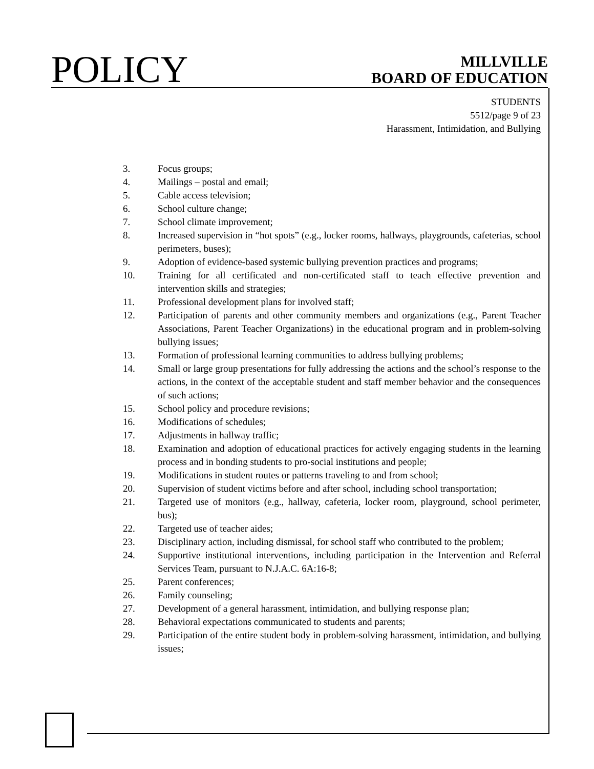POLICY
MILLVILLE
BOARD OF EDUCATION
STUDENTS
5512/page 9 of 23
Harassment, Intimidation, and Bullying
3. Focus groups;
4. Mailings – postal and email;
5. Cable access television;
6. School culture change;
7. School climate improvement;
8. Increased supervision in “hot spots” (e.g., locker rooms, hallways, playgrounds, cafeterias, school perimeters, buses);
9. Adoption of evidence-based systemic bullying prevention practices and programs;
10. Training for all certificated and non-certificated staff to teach effective prevention and intervention skills and strategies;
11. Professional development plans for involved staff;
12. Participation of parents and other community members and organizations (e.g., Parent Teacher Associations, Parent Teacher Organizations) in the educational program and in problem-solving bullying issues;
13. Formation of professional learning communities to address bullying problems;
14. Small or large group presentations for fully addressing the actions and the school’s response to the actions, in the context of the acceptable student and staff member behavior and the consequences of such actions;
15. School policy and procedure revisions;
16. Modifications of schedules;
17. Adjustments in hallway traffic;
18. Examination and adoption of educational practices for actively engaging students in the learning process and in bonding students to pro-social institutions and people;
19. Modifications in student routes or patterns traveling to and from school;
20. Supervision of student victims before and after school, including school transportation;
21. Targeted use of monitors (e.g., hallway, cafeteria, locker room, playground, school perimeter, bus);
22. Targeted use of teacher aides;
23. Disciplinary action, including dismissal, for school staff who contributed to the problem;
24. Supportive institutional interventions, including participation in the Intervention and Referral Services Team, pursuant to N.J.A.C. 6A:16-8;
25. Parent conferences;
26. Family counseling;
27. Development of a general harassment, intimidation, and bullying response plan;
28. Behavioral expectations communicated to students and parents;
29. Participation of the entire student body in problem-solving harassment, intimidation, and bullying issues;